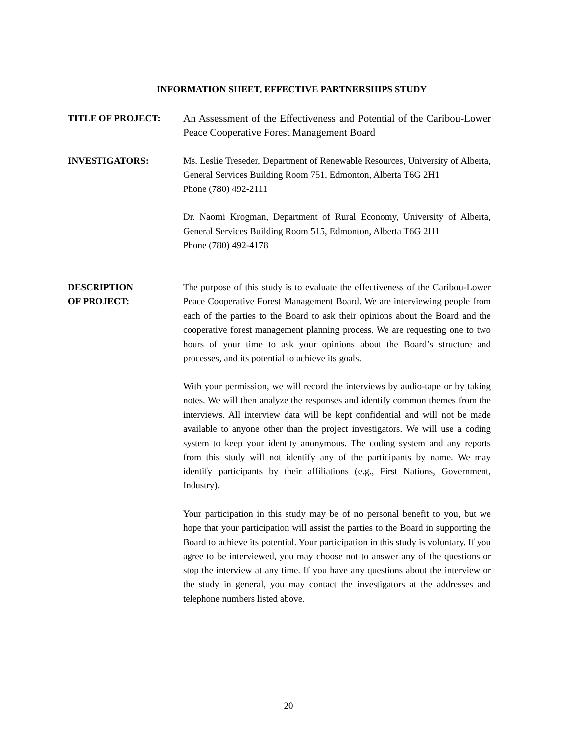INFORMATION SHEET, EFFECTIVE PARTNERSHIPS STUDY
TITLE OF PROJECT: An Assessment of the Effectiveness and Potential of the Caribou-Lower Peace Cooperative Forest Management Board
INVESTIGATORS: Ms. Leslie Treseder, Department of Renewable Resources, University of Alberta, General Services Building Room 751, Edmonton, Alberta T6G 2H1
Phone (780) 492-2111
Dr. Naomi Krogman, Department of Rural Economy, University of Alberta, General Services Building Room 515, Edmonton, Alberta T6G 2H1
Phone (780) 492-4178
DESCRIPTION
OF PROJECT:
The purpose of this study is to evaluate the effectiveness of the Caribou-Lower Peace Cooperative Forest Management Board. We are interviewing people from each of the parties to the Board to ask their opinions about the Board and the cooperative forest management planning process. We are requesting one to two hours of your time to ask your opinions about the Board’s structure and processes, and its potential to achieve its goals.
With your permission, we will record the interviews by audio-tape or by taking notes. We will then analyze the responses and identify common themes from the interviews. All interview data will be kept confidential and will not be made available to anyone other than the project investigators. We will use a coding system to keep your identity anonymous. The coding system and any reports from this study will not identify any of the participants by name. We may identify participants by their affiliations (e.g., First Nations, Government, Industry).
Your participation in this study may be of no personal benefit to you, but we hope that your participation will assist the parties to the Board in supporting the Board to achieve its potential. Your participation in this study is voluntary. If you agree to be interviewed, you may choose not to answer any of the questions or stop the interview at any time. If you have any questions about the interview or the study in general, you may contact the investigators at the addresses and telephone numbers listed above.
20